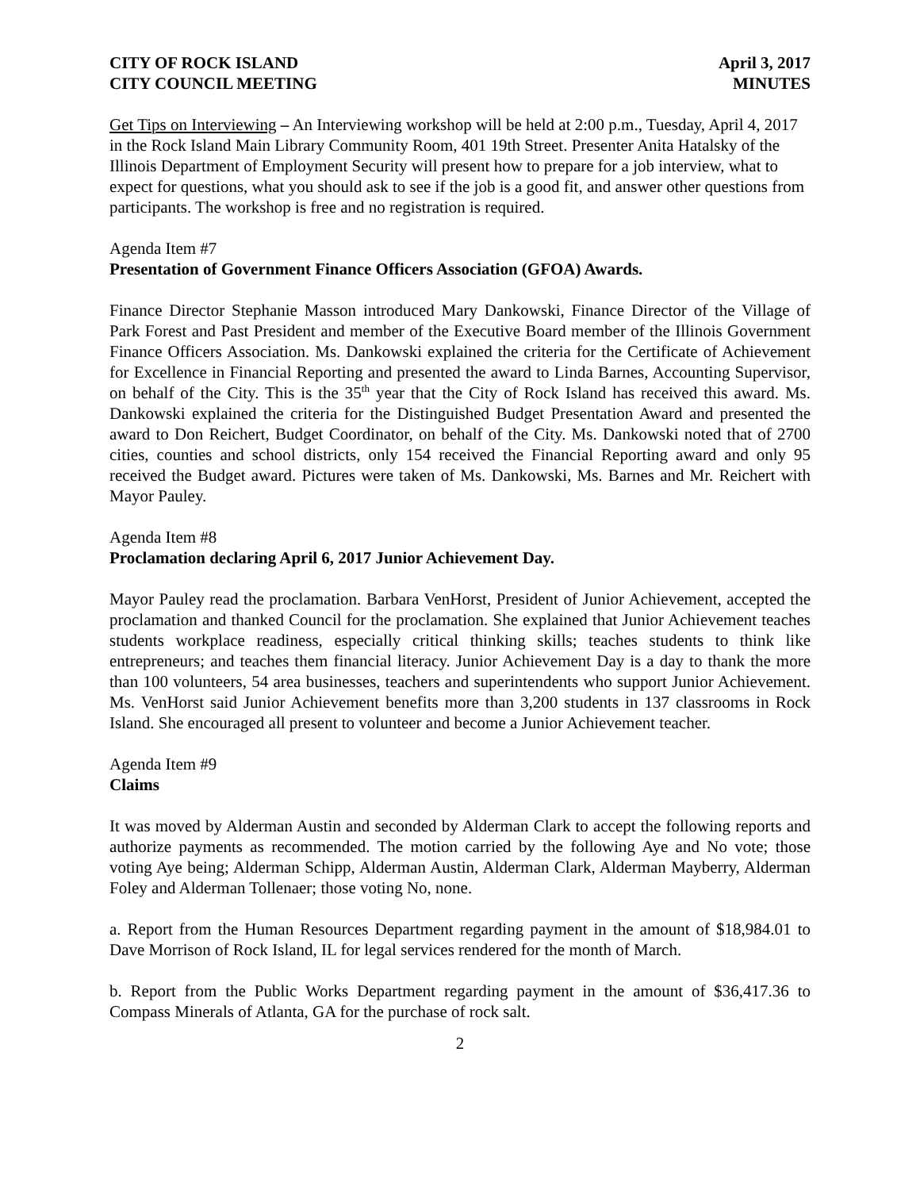CITY OF ROCK ISLAND April 3, 2017
CITY COUNCIL MEETING MINUTES
Get Tips on Interviewing – An Interviewing workshop will be held at 2:00 p.m., Tuesday, April 4, 2017 in the Rock Island Main Library Community Room, 401 19th Street. Presenter Anita Hatalsky of the Illinois Department of Employment Security will present how to prepare for a job interview, what to expect for questions, what you should ask to see if the job is a good fit, and answer other questions from participants. The workshop is free and no registration is required.
Agenda Item #7
Presentation of Government Finance Officers Association (GFOA) Awards.
Finance Director Stephanie Masson introduced Mary Dankowski, Finance Director of the Village of Park Forest and Past President and member of the Executive Board member of the Illinois Government Finance Officers Association. Ms. Dankowski explained the criteria for the Certificate of Achievement for Excellence in Financial Reporting and presented the award to Linda Barnes, Accounting Supervisor, on behalf of the City. This is the 35<sup>th</sup> year that the City of Rock Island has received this award. Ms. Dankowski explained the criteria for the Distinguished Budget Presentation Award and presented the award to Don Reichert, Budget Coordinator, on behalf of the City. Ms. Dankowski noted that of 2700 cities, counties and school districts, only 154 received the Financial Reporting award and only 95 received the Budget award. Pictures were taken of Ms. Dankowski, Ms. Barnes and Mr. Reichert with Mayor Pauley.
Agenda Item #8
Proclamation declaring April 6, 2017 Junior Achievement Day.
Mayor Pauley read the proclamation. Barbara VenHorst, President of Junior Achievement, accepted the proclamation and thanked Council for the proclamation. She explained that Junior Achievement teaches students workplace readiness, especially critical thinking skills; teaches students to think like entrepreneurs; and teaches them financial literacy. Junior Achievement Day is a day to thank the more than 100 volunteers, 54 area businesses, teachers and superintendents who support Junior Achievement. Ms. VenHorst said Junior Achievement benefits more than 3,200 students in 137 classrooms in Rock Island. She encouraged all present to volunteer and become a Junior Achievement teacher.
Agenda Item #9
Claims
It was moved by Alderman Austin and seconded by Alderman Clark to accept the following reports and authorize payments as recommended. The motion carried by the following Aye and No vote; those voting Aye being; Alderman Schipp, Alderman Austin, Alderman Clark, Alderman Mayberry, Alderman Foley and Alderman Tollenaer; those voting No, none.
a. Report from the Human Resources Department regarding payment in the amount of $18,984.01 to Dave Morrison of Rock Island, IL for legal services rendered for the month of March.
b. Report from the Public Works Department regarding payment in the amount of $36,417.36 to Compass Minerals of Atlanta, GA for the purchase of rock salt.
2